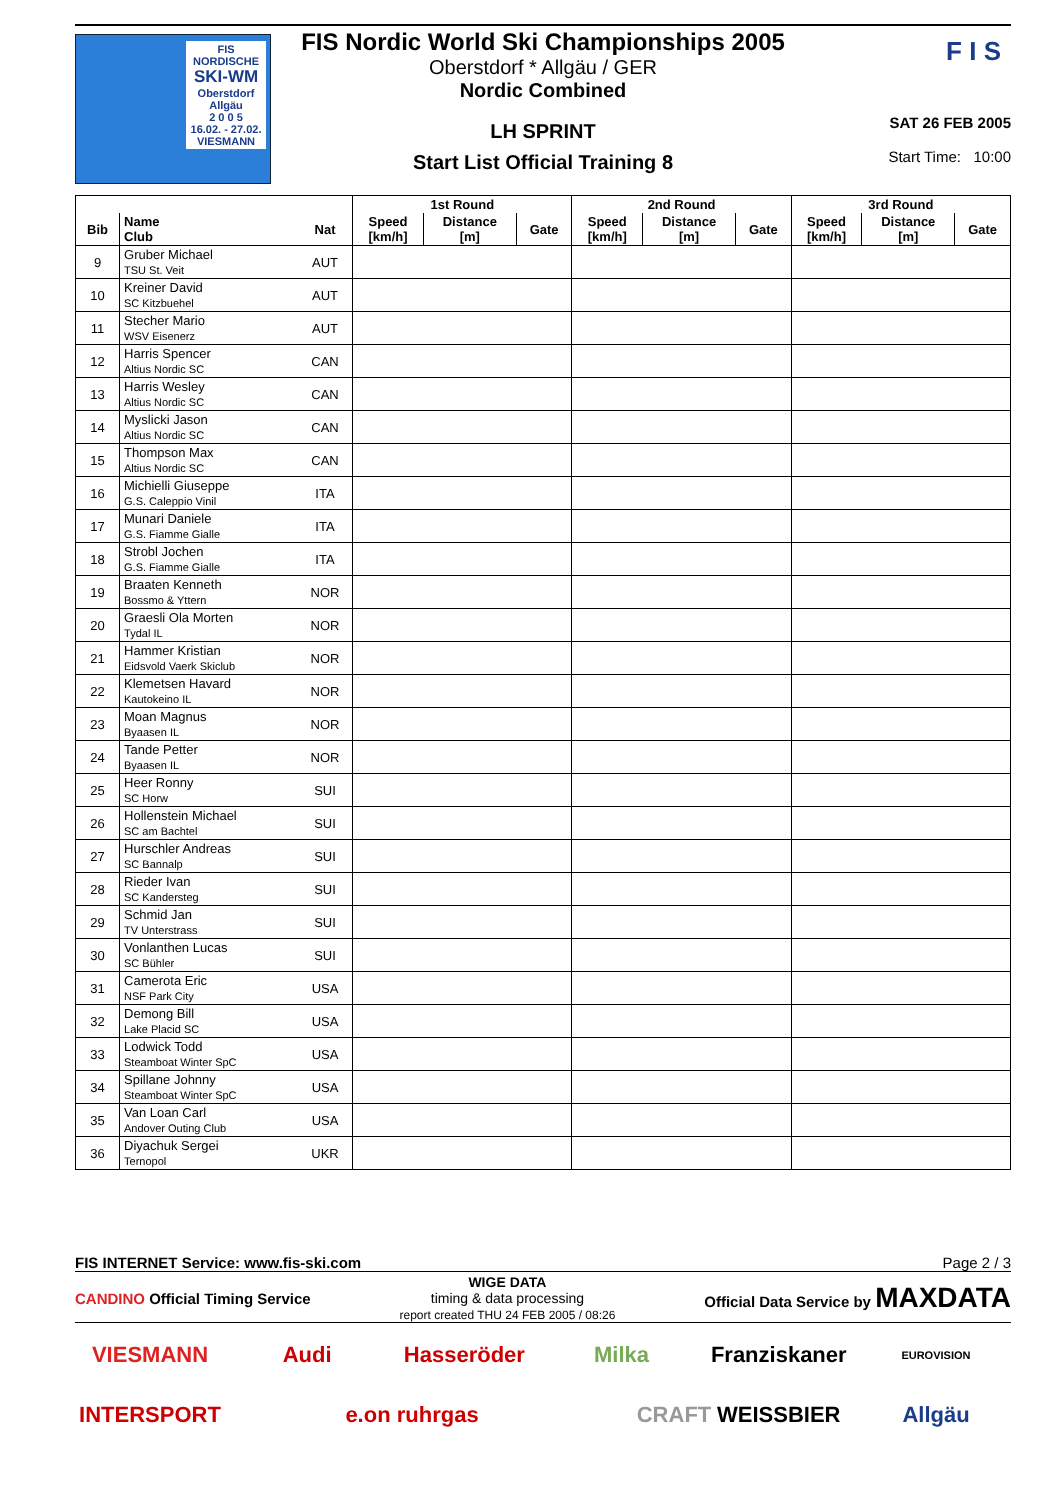FIS NORDISCHE
SKI-WM
Oberstdorf
Allgäu
2 0 0 5
16.02. - 27.02.
VIESMANN
FIS Nordic World Ski Championships 2005
Oberstdorf * Allgäu / GER
Nordic Combined
LH SPRINT
Start List Official Training 8
F I S
SAT 26 FEB 2005
Start Time: 10:00
| | | | 1st Round | | | 2nd Round | | | 3rd Round | | |
| --- | --- | --- | --- | --- | --- | --- | --- | --- | --- | --- | --- |
| Bib | Name Club | Nat | Speed [km/h] | Distance [m] | Gate | Speed [km/h] | Distance [m] | Gate | Speed [km/h] | Distance [m] | Gate |
| 9 | Gruber Michael TSU St. Veit | AUT | | | | | | | | | |
| 10 | Kreiner David SC Kitzbuehel | AUT | | | | | | | | | |
| 11 | Stecher Mario WSV Eisenerz | AUT | | | | | | | | | |
| 12 | Harris Spencer Altius Nordic SC | CAN | | | | | | | | | |
| 13 | Harris Wesley Altius Nordic SC | CAN | | | | | | | | | |
| 14 | Myslicki Jason Altius Nordic SC | CAN | | | | | | | | | |
| 15 | Thompson Max Altius Nordic SC | CAN | | | | | | | | | |
| 16 | Michielli Giuseppe G.S. Caleppio Vinil | ITA | | | | | | | | | |
| 17 | Munari Daniele G.S. Fiamme Gialle | ITA | | | | | | | | | |
| 18 | Strobl Jochen G.S. Fiamme Gialle | ITA | | | | | | | | | |
| 19 | Braaten Kenneth Bossmo & Yttern | NOR | | | | | | | | | |
| 20 | Graesli Ola Morten Tydal IL | NOR | | | | | | | | | |
| 21 | Hammer Kristian Eidsvold Vaerk Skiclub | NOR | | | | | | | | | |
| 22 | Klemetsen Havard Kautokeino IL | NOR | | | | | | | | | |
| 23 | Moan Magnus Byaasen IL | NOR | | | | | | | | | |
| 24 | Tande Petter Byaasen IL | NOR | | | | | | | | | |
| 25 | Heer Ronny SC Horw | SUI | | | | | | | | | |
| 26 | Hollenstein Michael SC am Bachtel | SUI | | | | | | | | | |
| 27 | Hurschler Andreas SC Bannalp | SUI | | | | | | | | | |
| 28 | Rieder Ivan SC Kandersteg | SUI | | | | | | | | | |
| 29 | Schmid Jan TV Unterstrass | SUI | | | | | | | | | |
| 30 | Vonlanthen Lucas SC Bühler | SUI | | | | | | | | | |
| 31 | Camerota Eric NSF Park City | USA | | | | | | | | | |
| 32 | Demong Bill Lake Placid SC | USA | | | | | | | | | |
| 33 | Lodwick Todd Steamboat Winter SpC | USA | | | | | | | | | |
| 34 | Spillane Johnny Steamboat Winter SpC | USA | | | | | | | | | |
| 35 | Van Loan Carl Andover Outing Club | USA | | | | | | | | | |
| 36 | Diyachuk Sergei Ternopol | UKR | | | | | | | | | |
FIS INTERNET Service: www.fis-ski.com Page 2 / 3
CANDINO Official Timing Service WIGE DATA
timing & data processing
report created THU 24 FEB 2005 / 08:26 Official Data Service by MAXDATA
VIESMANN Audi Hasseröder Milka Franziskaner WEISSBIER EUROVISION INTERSPORT e.on ruhrgas CRAFT Allgäu